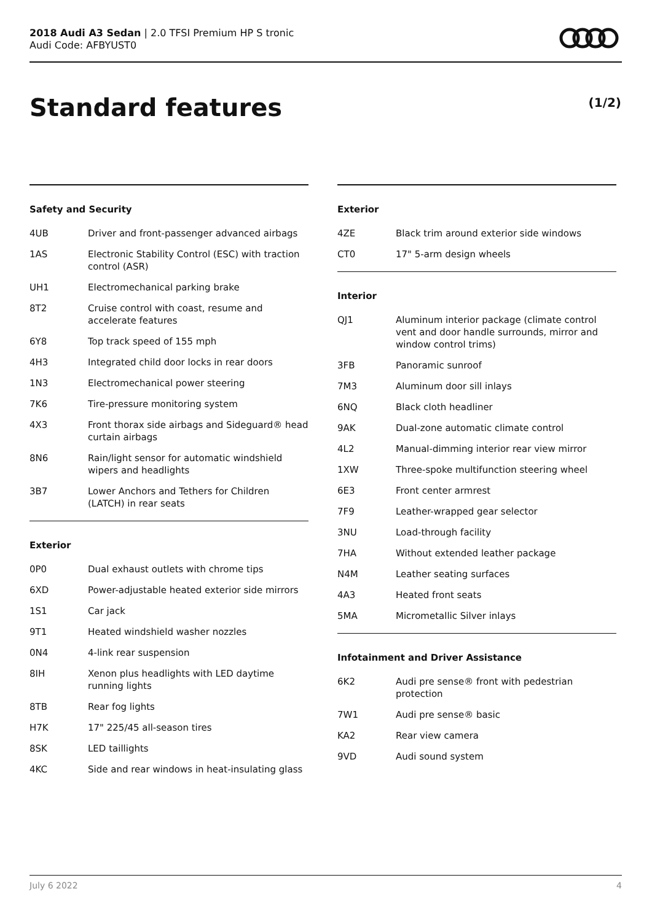2018 Audi A3 Sedan | 2.0 TFSI Premium HP S tronic
Audi Code: AFBYUST0
Standard features (1/2)
Safety and Security
| 4UB | Driver and front-passenger advanced airbags |
| 1AS | Electronic Stability Control (ESC) with traction control (ASR) |
| UH1 | Electromechanical parking brake |
| 8T2 | Cruise control with coast, resume and accelerate features |
| 6Y8 | Top track speed of 155 mph |
| 4H3 | Integrated child door locks in rear doors |
| 1N3 | Electromechanical power steering |
| 7K6 | Tire-pressure monitoring system |
| 4X3 | Front thorax side airbags and Sideguard® head curtain airbags |
| 8N6 | Rain/light sensor for automatic windshield wipers and headlights |
| 3B7 | Lower Anchors and Tethers for Children (LATCH) in rear seats |
Exterior
| 0P0 | Dual exhaust outlets with chrome tips |
| 6XD | Power-adjustable heated exterior side mirrors |
| 1S1 | Car jack |
| 9T1 | Heated windshield washer nozzles |
| 0N4 | 4-link rear suspension |
| 8IH | Xenon plus headlights with LED daytime running lights |
| 8TB | Rear fog lights |
| H7K | 17" 225/45 all-season tires |
| 8SK | LED taillights |
| 4KC | Side and rear windows in heat-insulating glass |
Exterior
| 4ZE | Black trim around exterior side windows |
| CT0 | 17" 5-arm design wheels |
Interior
| QJ1 | Aluminum interior package (climate control vent and door handle surrounds, mirror and window control trims) |
| 3FB | Panoramic sunroof |
| 7M3 | Aluminum door sill inlays |
| 6NQ | Black cloth headliner |
| 9AK | Dual-zone automatic climate control |
| 4L2 | Manual-dimming interior rear view mirror |
| 1XW | Three-spoke multifunction steering wheel |
| 6E3 | Front center armrest |
| 7F9 | Leather-wrapped gear selector |
| 3NU | Load-through facility |
| 7HA | Without extended leather package |
| N4M | Leather seating surfaces |
| 4A3 | Heated front seats |
| 5MA | Micrometallic Silver inlays |
Infotainment and Driver Assistance
| 6K2 | Audi pre sense® front with pedestrian protection |
| 7W1 | Audi pre sense® basic |
| KA2 | Rear view camera |
| 9VD | Audi sound system |
July 6 2022 4